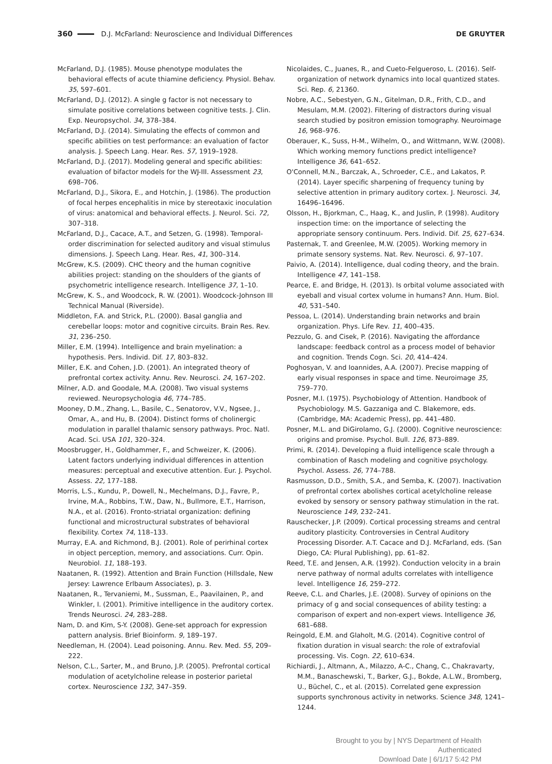360 D.J. McFarland: Neuroscience and Individual Differences DE GRUYTER
McFarland, D.J. (1985). Mouse phenotype modulates the behavioral effects of acute thiamine deficiency. Physiol. Behav. 35, 597–601.
McFarland, D.J. (2012). A single g factor is not necessary to simulate positive correlations between cognitive tests. J. Clin. Exp. Neuropsychol. 34, 378–384.
McFarland, D.J. (2014). Simulating the effects of common and specific abilities on test performance: an evaluation of factor analysis. J. Speech Lang. Hear. Res. 57, 1919–1928.
McFarland, D.J. (2017). Modeling general and specific abilities: evaluation of bifactor models for the WJ-III. Assessment 23, 698–706.
McFarland, D.J., Sikora, E., and Hotchin, J. (1986). The production of focal herpes encephalitis in mice by stereotaxic inoculation of virus: anatomical and behavioral effects. J. Neurol. Sci. 72, 307–318.
McFarland, D.J., Cacace, A.T., and Setzen, G. (1998). Temporal-order discrimination for selected auditory and visual stimulus dimensions. J. Speech Lang. Hear. Res, 41, 300–314.
McGrew, K.S. (2009). CHC theory and the human cognitive abilities project: standing on the shoulders of the giants of psychometric intelligence research. Intelligence 37, 1–10.
McGrew, K. S., and Woodcock, R. W. (2001). Woodcock-Johnson III Technical Manual (Riverside).
Middleton, F.A. and Strick, P.L. (2000). Basal ganglia and cerebellar loops: motor and cognitive circuits. Brain Res. Rev. 31, 236–250.
Miller, E.M. (1994). Intelligence and brain myelination: a hypothesis. Pers. Individ. Dif. 17, 803–832.
Miller, E.K. and Cohen, J.D. (2001). An integrated theory of prefrontal cortex activity. Annu. Rev. Neurosci. 24, 167–202.
Milner, A.D. and Goodale, M.A. (2008). Two visual systems reviewed. Neuropsychologia 46, 774–785.
Mooney, D.M., Zhang, L., Basile, C., Senatorov, V.V., Ngsee, J., Omar, A., and Hu, B. (2004). Distinct forms of cholinergic modulation in parallel thalamic sensory pathways. Proc. Natl. Acad. Sci. USA 101, 320–324.
Moosbrugger, H., Goldhammer, F., and Schweizer, K. (2006). Latent factors underlying individual differences in attention measures: perceptual and executive attention. Eur. J. Psychol. Assess. 22, 177–188.
Morris, L.S., Kundu, P., Dowell, N., Mechelmans, D.J., Favre, P., Irvine, M.A., Robbins, T.W., Daw, N., Bullmore, E.T., Harrison, N.A., et al. (2016). Fronto-striatal organization: defining functional and microstructural substrates of behavioral flexibility. Cortex 74, 118–133.
Murray, E.A. and Richmond, B.J. (2001). Role of perirhinal cortex in object perception, memory, and associations. Curr. Opin. Neurobiol. 11, 188–193.
Naatanen, R. (1992). Attention and Brain Function (Hillsdale, New Jersey: Lawrence Erlbaum Associates), p. 3.
Naatanen, R., Tervaniemi, M., Sussman, E., Paavilainen, P., and Winkler, I. (2001). Primitive intelligence in the auditory cortex. Trends Neurosci. 24, 283–288.
Nam, D. and Kim, S-Y. (2008). Gene-set approach for expression pattern analysis. Brief Bioinform. 9, 189–197.
Needleman, H. (2004). Lead poisoning. Annu. Rev. Med. 55, 209–222.
Nelson, C.L., Sarter, M., and Bruno, J.P. (2005). Prefrontal cortical modulation of acetylcholine release in posterior parietal cortex. Neuroscience 132, 347–359.
Nicolaides, C., Juanes, R., and Cueto-Felgueroso, L. (2016). Self-organization of network dynamics into local quantized states. Sci. Rep. 6, 21360.
Nobre, A.C., Sebestyen, G.N., Gitelman, D.R., Frith, C.D., and Mesulam, M.M. (2002). Filtering of distractors during visual search studied by positron emission tomography. Neuroimage 16, 968–976.
Oberauer, K., Suss, H-M., Wilhelm, O., and Wittmann, W.W. (2008). Which working memory functions predict intelligence? Intelligence 36, 641–652.
O'Connell, M.N., Barczak, A., Schroeder, C.E., and Lakatos, P. (2014). Layer specific sharpening of frequency tuning by selective attention in primary auditory cortex. J. Neurosci. 34, 16496–16496.
Olsson, H., Bjorkman, C., Haag, K., and Juslin, P. (1998). Auditory inspection time: on the importance of selecting the appropriate sensory continuum. Pers. Individ. Dif. 25, 627–634.
Pasternak, T. and Greenlee, M.W. (2005). Working memory in primate sensory systems. Nat. Rev. Neurosci. 6, 97–107.
Paivio, A. (2014). Intelligence, dual coding theory, and the brain. Intelligence 47, 141–158.
Pearce, E. and Bridge, H. (2013). Is orbital volume associated with eyeball and visual cortex volume in humans? Ann. Hum. Biol. 40, 531–540.
Pessoa, L. (2014). Understanding brain networks and brain organization. Phys. Life Rev. 11, 400–435.
Pezzulo, G. and Cisek, P. (2016). Navigating the affordance landscape: feedback control as a process model of behavior and cognition. Trends Cogn. Sci. 20, 414–424.
Poghosyan, V. and Ioannides, A.A. (2007). Precise mapping of early visual responses in space and time. Neuroimage 35, 759–770.
Posner, M.I. (1975). Psychobiology of Attention. Handbook of Psychobiology. M.S. Gazzaniga and C. Blakemore, eds. (Cambridge, MA: Academic Press), pp. 441–480.
Posner, M.L. and DiGirolamo, G.J. (2000). Cognitive neuroscience: origins and promise. Psychol. Bull. 126, 873–889.
Primi, R. (2014). Developing a fluid intelligence scale through a combination of Rasch modeling and cognitive psychology. Psychol. Assess. 26, 774–788.
Rasmusson, D.D., Smith, S.A., and Semba, K. (2007). Inactivation of prefrontal cortex abolishes cortical acetylcholine release evoked by sensory or sensory pathway stimulation in the rat. Neuroscience 149, 232–241.
Rauschecker, J.P. (2009). Cortical processing streams and central auditory plasticity. Controversies in Central Auditory Processing Disorder. A.T. Cacace and D.J. McFarland, eds. (San Diego, CA: Plural Publishing), pp. 61–82.
Reed, T.E. and Jensen, A.R. (1992). Conduction velocity in a brain nerve pathway of normal adults correlates with intelligence level. Intelligence 16, 259–272.
Reeve, C.L. and Charles, J.E. (2008). Survey of opinions on the primacy of g and social consequences of ability testing: a comparison of expert and non-expert views. Intelligence 36, 681–688.
Reingold, E.M. and Glaholt, M.G. (2014). Cognitive control of fixation duration in visual search: the role of extrafovial processing. Vis. Cogn. 22, 610–634.
Richiardi, J., Altmann, A., Milazzo, A-C., Chang, C., Chakravarty, M.M., Banaschewski, T., Barker, G.J., Bokde, A.L.W., Bromberg, U., Büchel, C., et al. (2015). Correlated gene expression supports synchronous activity in networks. Science 348, 1241–1244.
Brought to you by | NYS Department of Health
Authenticated
Download Date | 6/1/17 5:42 PM